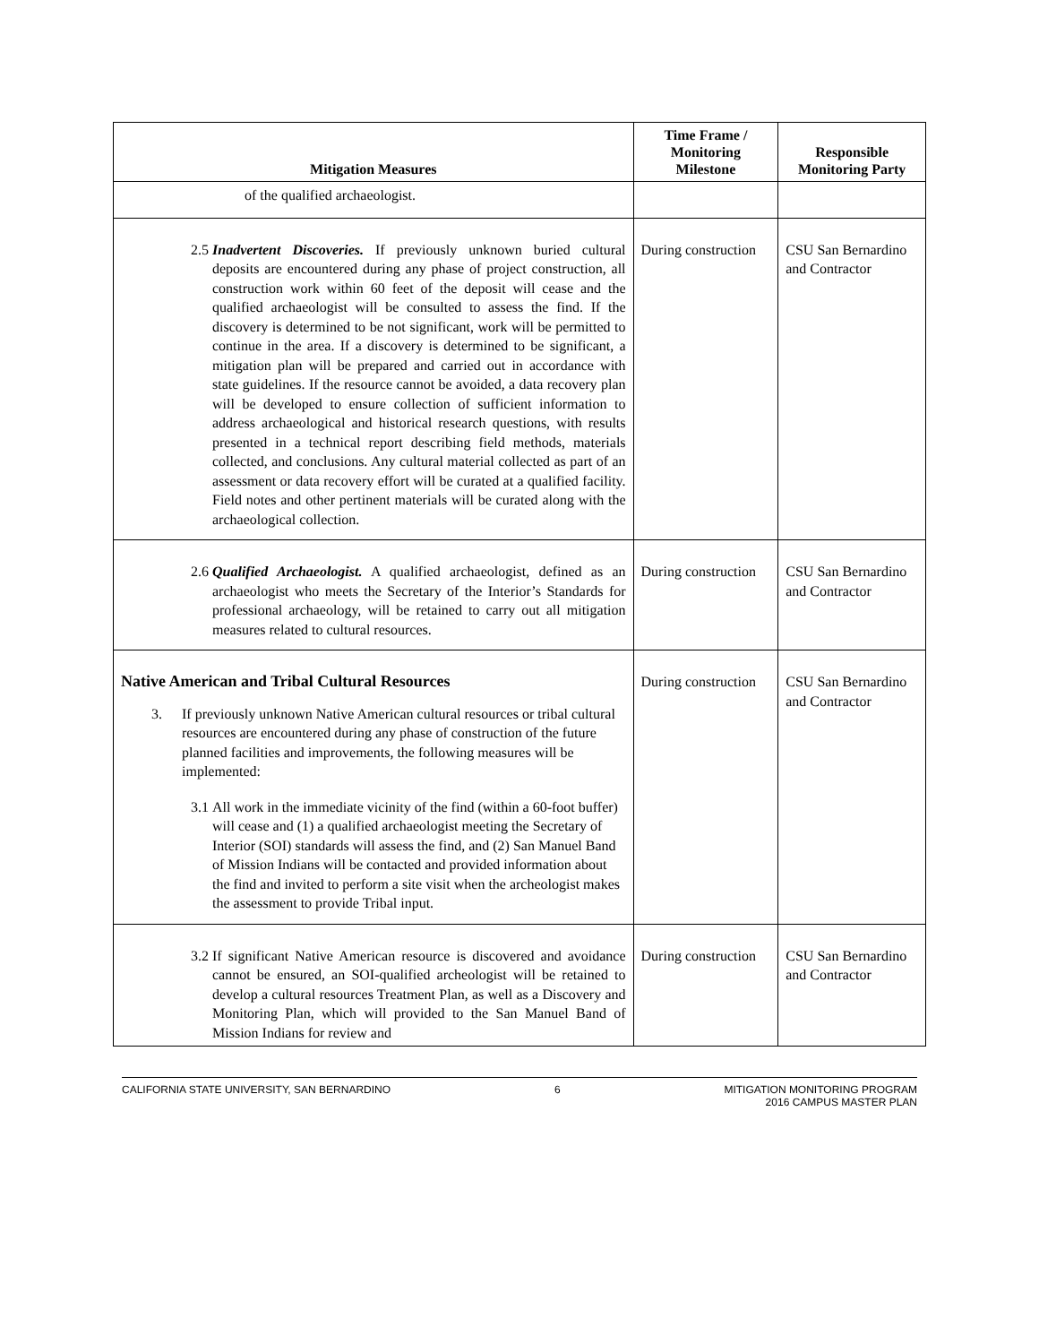| Mitigation Measures | Time Frame / Monitoring Milestone | Responsible Monitoring Party |
| --- | --- | --- |
| of the qualified archaeologist. | | |
| 2.5 Inadvertent Discoveries. If previously unknown buried cultural deposits are encountered during any phase of project construction, all construction work within 60 feet of the deposit will cease and the qualified archaeologist will be consulted to assess the find. If the discovery is determined to be not significant, work will be permitted to continue in the area. If a discovery is determined to be significant, a mitigation plan will be prepared and carried out in accordance with state guidelines. If the resource cannot be avoided, a data recovery plan will be developed to ensure collection of sufficient information to address archaeological and historical research questions, with results presented in a technical report describing field methods, materials collected, and conclusions. Any cultural material collected as part of an assessment or data recovery effort will be curated at a qualified facility. Field notes and other pertinent materials will be curated along with the archaeological collection. | During construction | CSU San Bernardino and Contractor |
| 2.6 Qualified Archaeologist. A qualified archaeologist, defined as an archaeologist who meets the Secretary of the Interior’s Standards for professional archaeology, will be retained to carry out all mitigation measures related to cultural resources. | During construction | CSU San Bernardino and Contractor |
| Native American and Tribal Cultural Resources 3. If previously unknown Native American cultural resources or tribal cultural resources are encountered during any phase of construction of the future planned facilities and improvements, the following measures will be implemented: 3.1 All work in the immediate vicinity of the find (within a 60-foot buffer) will cease and (1) a qualified archaeologist meeting the Secretary of Interior (SOI) standards will assess the find, and (2) San Manuel Band of Mission Indians will be contacted and provided information about the find and invited to perform a site visit when the archeologist makes the assessment to provide Tribal input. | During construction | CSU San Bernardino and Contractor |
| 3.2 If significant Native American resource is discovered and avoidance cannot be ensured, an SOI-qualified archeologist will be retained to develop a cultural resources Treatment Plan, as well as a Discovery and Monitoring Plan, which will provided to the San Manuel Band of Mission Indians for review and | During construction | CSU San Bernardino and Contractor |
CALIFORNIA STATE UNIVERSITY, SAN BERNARDINO 6 MITIGATION MONITORING PROGRAM
2016 CAMPUS MASTER PLAN